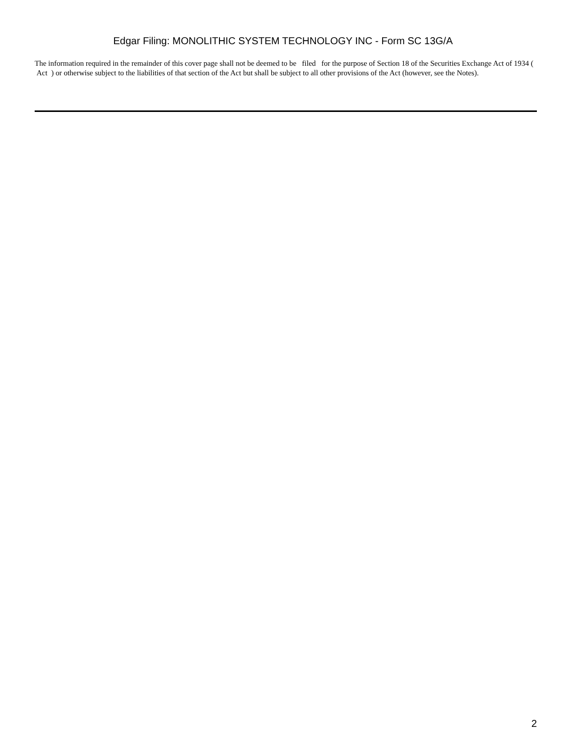Edgar Filing: MONOLITHIC SYSTEM TECHNOLOGY INC - Form SC 13G/A
The information required in the remainder of this cover page shall not be deemed to be filed for the purpose of Section 18 of the Securities Exchange Act of 1934 ( Act ) or otherwise subject to the liabilities of that section of the Act but shall be subject to all other provisions of the Act (however, see the Notes).
2